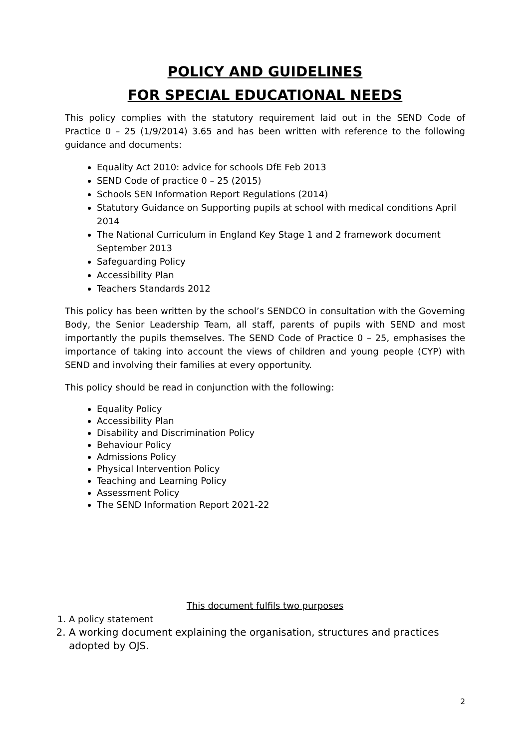POLICY AND GUIDELINES
FOR SPECIAL EDUCATIONAL NEEDS
This policy complies with the statutory requirement laid out in the SEND Code of Practice 0 – 25 (1/9/2014) 3.65 and has been written with reference to the following guidance and documents:
Equality Act 2010: advice for schools DfE Feb 2013
SEND Code of practice 0 – 25 (2015)
Schools SEN Information Report Regulations (2014)
Statutory Guidance on Supporting pupils at school with medical conditions April 2014
The National Curriculum in England Key Stage 1 and 2 framework document September 2013
Safeguarding Policy
Accessibility Plan
Teachers Standards 2012
This policy has been written by the school’s SENDCO in consultation with the Governing Body, the Senior Leadership Team, all staff, parents of pupils with SEND and most importantly the pupils themselves. The SEND Code of Practice 0 – 25, emphasises the importance of taking into account the views of children and young people (CYP) with SEND and involving their families at every opportunity.
This policy should be read in conjunction with the following:
Equality Policy
Accessibility Plan
Disability and Discrimination Policy
Behaviour Policy
Admissions Policy
Physical Intervention Policy
Teaching and Learning Policy
Assessment Policy
The SEND Information Report 2021-22
This document fulfils two purposes
1. A policy statement
2. A working document explaining the organisation, structures and practices adopted by OJS.
2